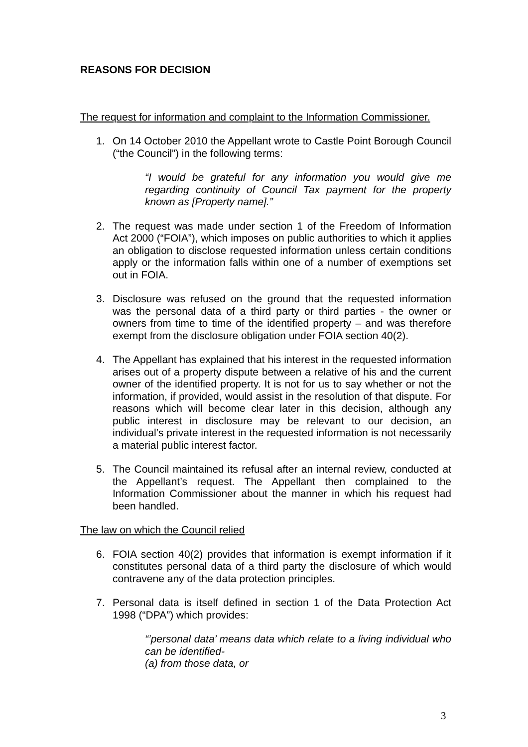REASONS FOR DECISION
The request for information and complaint to the Information Commissioner.
1. On 14 October 2010 the Appellant wrote to Castle Point Borough Council (“the Council”) in the following terms:
“I would be grateful for any information you would give me regarding continuity of Council Tax payment for the property known as [Property name].”
2. The request was made under section 1 of the Freedom of Information Act 2000 (“FOIA”), which imposes on public authorities to which it applies an obligation to disclose requested information unless certain conditions apply or the information falls within one of a number of exemptions set out in FOIA.
3. Disclosure was refused on the ground that the requested information was the personal data of a third party or third parties - the owner or owners from time to time of the identified property – and was therefore exempt from the disclosure obligation under FOIA section 40(2).
4. The Appellant has explained that his interest in the requested information arises out of a property dispute between a relative of his and the current owner of the identified property. It is not for us to say whether or not the information, if provided, would assist in the resolution of that dispute. For reasons which will become clear later in this decision, although any public interest in disclosure may be relevant to our decision, an individual’s private interest in the requested information is not necessarily a material public interest factor.
5. The Council maintained its refusal after an internal review, conducted at the Appellant’s request. The Appellant then complained to the Information Commissioner about the manner in which his request had been handled.
The law on which the Council relied
6. FOIA section 40(2) provides that information is exempt information if it constitutes personal data of a third party the disclosure of which would contravene any of the data protection principles.
7. Personal data is itself defined in section 1 of the Data Protection Act 1998 (“DPA”) which provides:
“’personal data’ means data which relate to a living individual who can be identified-
(a) from those data, or
3